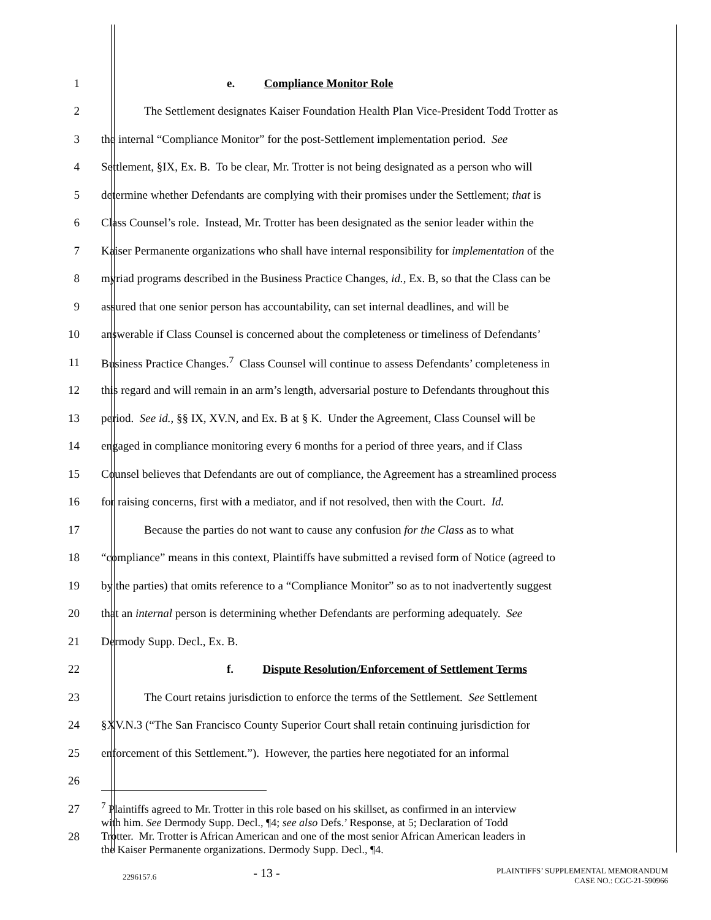1 e. Compliance Monitor Role
2 The Settlement designates Kaiser Foundation Health Plan Vice-President Todd Trotter as
3 the internal “Compliance Monitor” for the post-Settlement implementation period. See
4 Settlement, §IX, Ex. B. To be clear, Mr. Trotter is not being designated as a person who will
5 determine whether Defendants are complying with their promises under the Settlement; that is
6 Class Counsel’s role. Instead, Mr. Trotter has been designated as the senior leader within the
7 Kaiser Permanente organizations who shall have internal responsibility for implementation of the
8 myriad programs described in the Business Practice Changes, id., Ex. B, so that the Class can be
9 assured that one senior person has accountability, can set internal deadlines, and will be
10 answerable if Class Counsel is concerned about the completeness or timeliness of Defendants’
11 Business Practice Changes.<sup>7</sup> Class Counsel will continue to assess Defendants’ completeness in
12 this regard and will remain in an arm’s length, adversarial posture to Defendants throughout this
13 period. See id., §§ IX, XV.N, and Ex. B at § K. Under the Agreement, Class Counsel will be
14 engaged in compliance monitoring every 6 months for a period of three years, and if Class
15 Counsel believes that Defendants are out of compliance, the Agreement has a streamlined process
16 for raising concerns, first with a mediator, and if not resolved, then with the Court. Id.
17 Because the parties do not want to cause any confusion for the Class as to what
18 “compliance” means in this context, Plaintiffs have submitted a revised form of Notice (agreed to
19 by the parties) that omits reference to a “Compliance Monitor” so as to not inadvertently suggest
20 that an internal person is determining whether Defendants are performing adequately. See
21 Dermody Supp. Decl., Ex. B.
22 f. Dispute Resolution/Enforcement of Settlement Terms
23 The Court retains jurisdiction to enforce the terms of the Settlement. See Settlement
24 §XV.N.3 (“The San Francisco County Superior Court shall retain continuing jurisdiction for
25 enforcement of this Settlement.”). However, the parties here negotiated for an informal
26
27
28
<sup>7</sup> Plaintiffs agreed to Mr. Trotter in this role based on his skillset, as confirmed in an interview
with him. See Dermody Supp. Decl., ¶4; see also Defs.’ Response, at 5; Declaration of Todd
Trotter. Mr. Trotter is African American and one of the most senior African American leaders in
the Kaiser Permanente organizations. Dermody Supp. Decl., ¶4.
2296157.6
- 13 -
PLAINTIFFS’ SUPPLEMENTAL MEMORANDUM
CASE NO.: CGC-21-590966